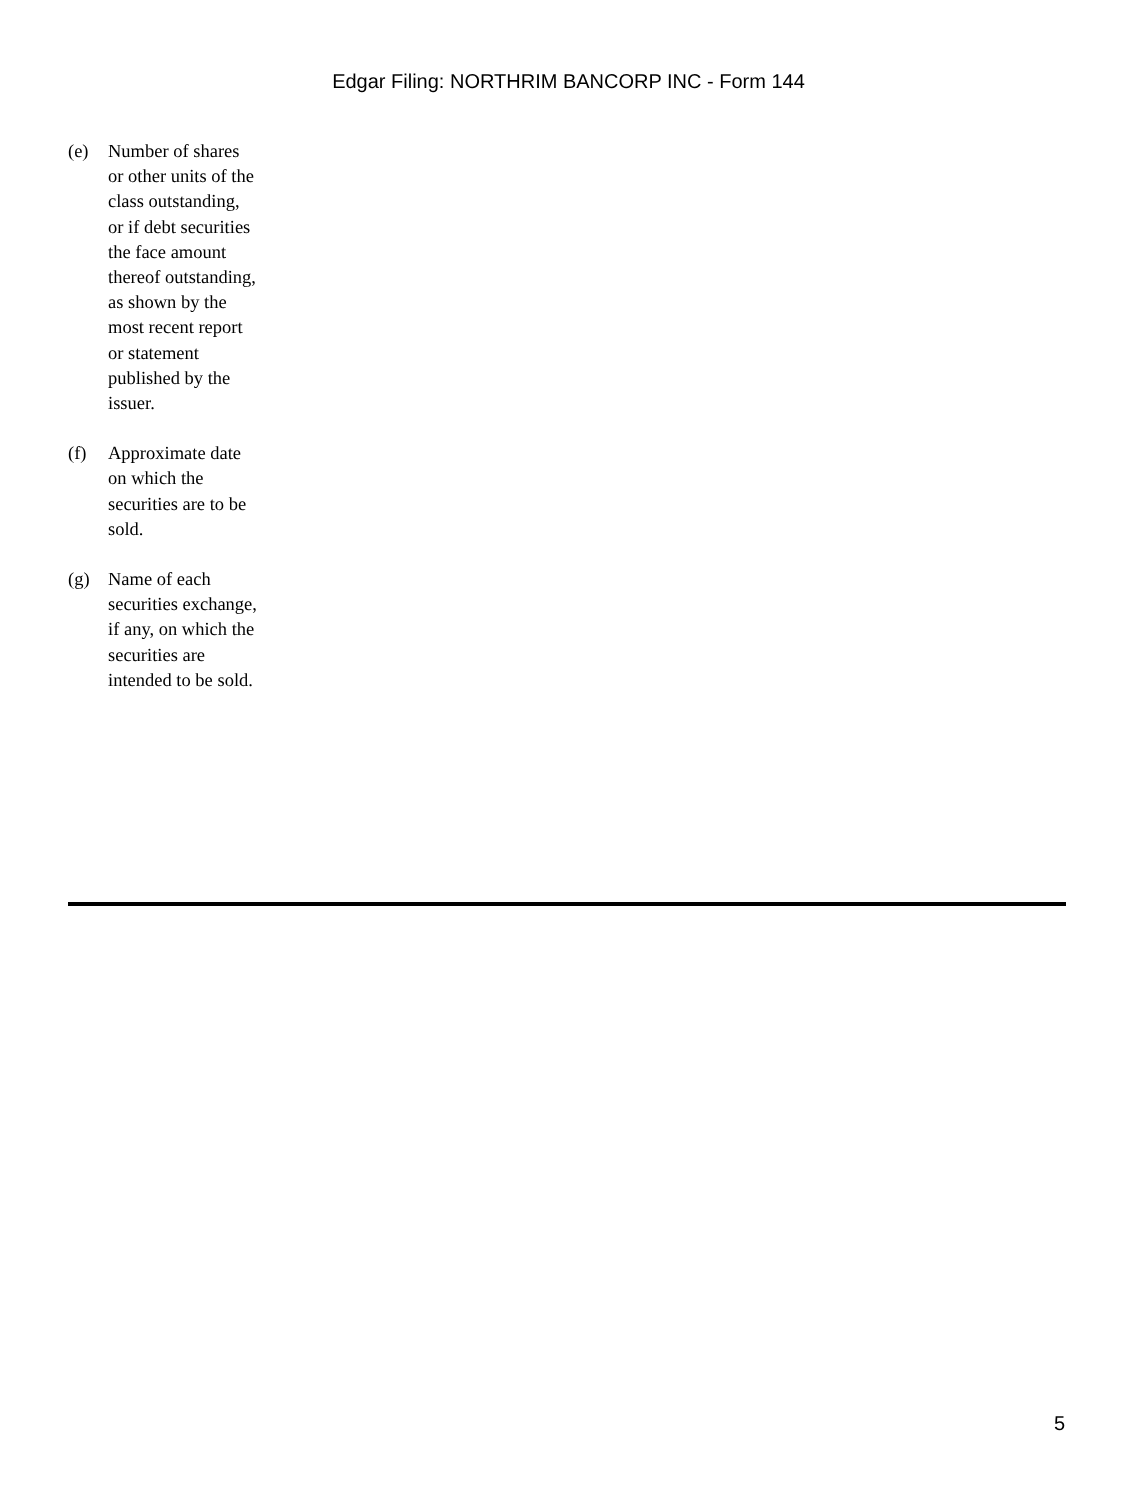Edgar Filing: NORTHRIM BANCORP INC - Form 144
(e) Number of shares or other units of the class outstanding, or if debt securities the face amount thereof outstanding, as shown by the most recent report or statement published by the issuer.
(f) Approximate date on which the securities are to be sold.
(g) Name of each securities exchange, if any, on which the securities are intended to be sold.
5